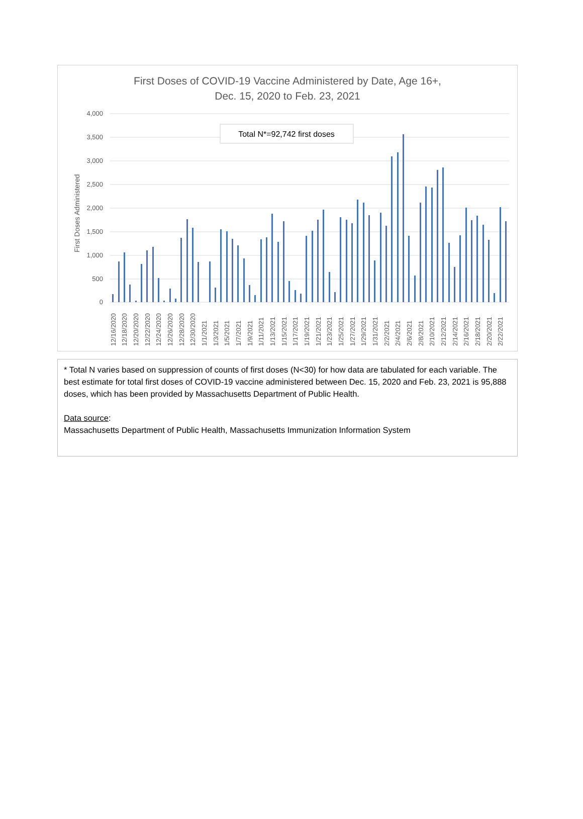First Doses of COVID-19 Vaccine Administered by Date, Age 16+,
Dec. 15, 2020 to Feb. 23, 2021
4,000
3,500
3,000
2,500
2,000
1,500
1,000
500
0
First Doses Administered
Total N*=92,742 first doses
12/16/2020
12/18/2020
12/20/2020
12/22/2020
12/24/2020
12/26/2020
12/28/2020
12/30/2020
1/1/2021
1/3/2021
1/5/2021
1/7/2021
1/9/2021
1/11/2021
1/13/2021
1/15/2021
1/17/2021
1/19/2021
1/21/2021
1/23/2021
1/25/2021
1/27/2021
1/29/2021
1/31/2021
2/2/2021
2/4/2021
2/6/2021
2/8/2021
2/10/2021
2/12/2021
2/14/2021
2/16/2021
2/18/2021
2/20/2021
2/22/2021
* Total N varies based on suppression of counts of first doses (N<30) for how data are tabulated for each variable. The best estimate for total first doses of COVID-19 vaccine administered between Dec. 15, 2020 and Feb. 23, 2021 is 95,888 doses, which has been provided by Massachusetts Department of Public Health.
Data source:
Massachusetts Department of Public Health, Massachusetts Immunization Information System